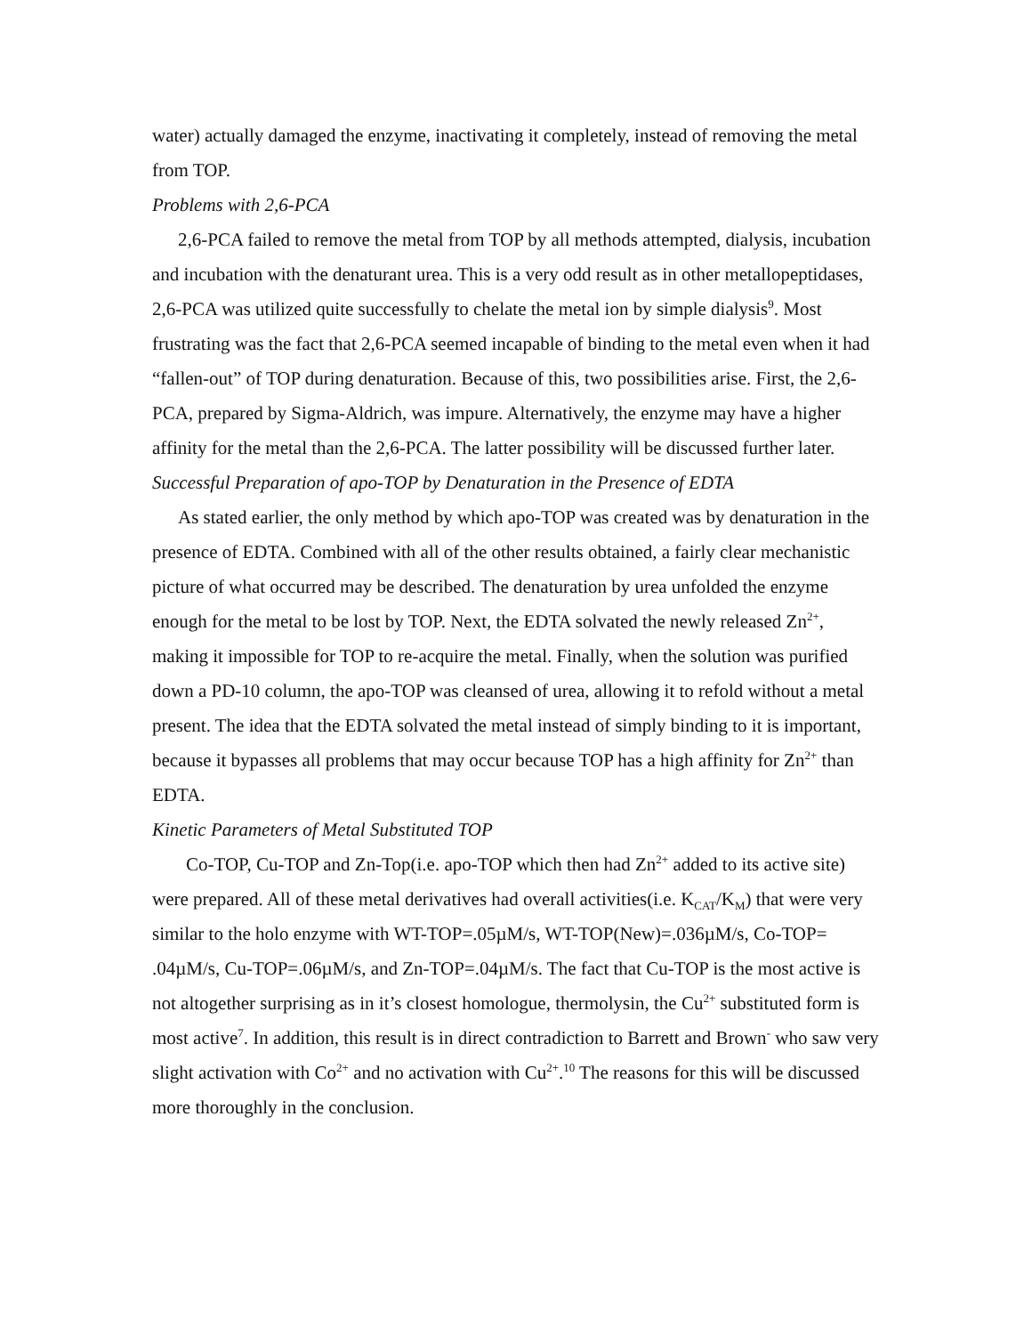water) actually damaged the enzyme, inactivating it completely, instead of removing the metal from TOP.
Problems with 2,6-PCA
2,6-PCA failed to remove the metal from TOP by all methods attempted, dialysis, incubation and incubation with the denaturant urea. This is a very odd result as in other metallopeptidases, 2,6-PCA was utilized quite successfully to chelate the metal ion by simple dialysis<sup>9</sup>. Most frustrating was the fact that 2,6-PCA seemed incapable of binding to the metal even when it had “fallen-out” of TOP during denaturation. Because of this, two possibilities arise. First, the 2,6-PCA, prepared by Sigma-Aldrich, was impure. Alternatively, the enzyme may have a higher affinity for the metal than the 2,6-PCA. The latter possibility will be discussed further later.
Successful Preparation of apo-TOP by Denaturation in the Presence of EDTA
As stated earlier, the only method by which apo-TOP was created was by denaturation in the presence of EDTA. Combined with all of the other results obtained, a fairly clear mechanistic picture of what occurred may be described. The denaturation by urea unfolded the enzyme enough for the metal to be lost by TOP. Next, the EDTA solvated the newly released Zn<sup>2+</sup>, making it impossible for TOP to re-acquire the metal. Finally, when the solution was purified down a PD-10 column, the apo-TOP was cleansed of urea, allowing it to refold without a metal present. The idea that the EDTA solvated the metal instead of simply binding to it is important, because it bypasses all problems that may occur because TOP has a high affinity for Zn<sup>2+</sup> than EDTA.
Kinetic Parameters of Metal Substituted TOP
Co-TOP, Cu-TOP and Zn-Top(i.e. apo-TOP which then had Zn<sup>2+</sup> added to its active site) were prepared. All of these metal derivatives had overall activities(i.e. K<sub>CAT</sub>/K<sub>M</sub>) that were very similar to the holo enzyme with WT-TOP=.05µM/s, WT-TOP(New)=.036µM/s, Co-TOP= .04µM/s, Cu-TOP=.06µM/s, and Zn-TOP=.04µM/s. The fact that Cu-TOP is the most active is not altogether surprising as in it’s closest homologue, thermolysin, the Cu<sup>2+</sup> substituted form is most active<sup>7</sup>. In addition, this result is in direct contradiction to Barrett and Brown<sup>-</sup> who saw very slight activation with Co<sup>2+</sup> and no activation with Cu<sup>2+</sup>.<sup>10</sup> The reasons for this will be discussed more thoroughly in the conclusion.